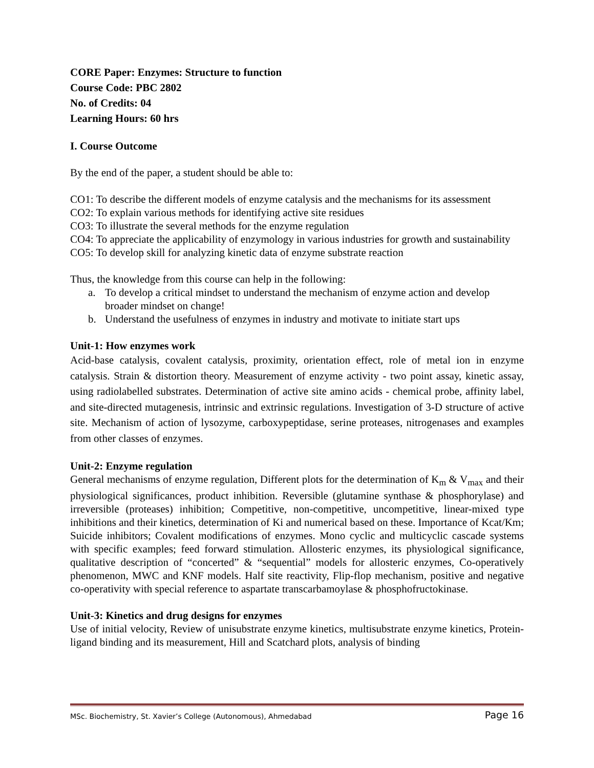CORE Paper: Enzymes: Structure to function
Course Code: PBC 2802
No. of Credits: 04
Learning Hours: 60 hrs
I. Course Outcome
By the end of the paper, a student should be able to:
CO1: To describe the different models of enzyme catalysis and the mechanisms for its assessment
CO2: To explain various methods for identifying active site residues
CO3: To illustrate the several methods for the enzyme regulation
CO4: To appreciate the applicability of enzymology in various industries for growth and sustainability
CO5: To develop skill for analyzing kinetic data of enzyme substrate reaction
Thus, the knowledge from this course can help in the following:
a. To develop a critical mindset to understand the mechanism of enzyme action and develop broader mindset on change!
b. Understand the usefulness of enzymes in industry and motivate to initiate start ups
Unit-1: How enzymes work
Acid-base catalysis, covalent catalysis, proximity, orientation effect, role of metal ion in enzyme catalysis. Strain & distortion theory. Measurement of enzyme activity - two point assay, kinetic assay, using radiolabelled substrates. Determination of active site amino acids - chemical probe, affinity label, and site-directed mutagenesis, intrinsic and extrinsic regulations. Investigation of 3-D structure of active site. Mechanism of action of lysozyme, carboxypeptidase, serine proteases, nitrogenases and examples from other classes of enzymes.
Unit-2: Enzyme regulation
General mechanisms of enzyme regulation, Different plots for the determination of K<sub>m</sub> & V<sub>max</sub> and their physiological significances, product inhibition. Reversible (glutamine synthase & phosphorylase) and irreversible (proteases) inhibition; Competitive, non-competitive, uncompetitive, linear-mixed type inhibitions and their kinetics, determination of Ki and numerical based on these. Importance of Kcat/Km; Suicide inhibitors; Covalent modifications of enzymes. Mono cyclic and multicyclic cascade systems with specific examples; feed forward stimulation. Allosteric enzymes, its physiological significance, qualitative description of “concerted” & “sequential” models for allosteric enzymes, Co-operatively phenomenon, MWC and KNF models. Half site reactivity, Flip-flop mechanism, positive and negative co-operativity with special reference to aspartate transcarbamoylase & phosphofructokinase.
Unit-3: Kinetics and drug designs for enzymes
Use of initial velocity, Review of unisubstrate enzyme kinetics, multisubstrate enzyme kinetics, Protein-ligand binding and its measurement, Hill and Scatchard plots, analysis of binding
MSc. Biochemistry, St. Xavier’s College (Autonomous), Ahmedabad Page 16